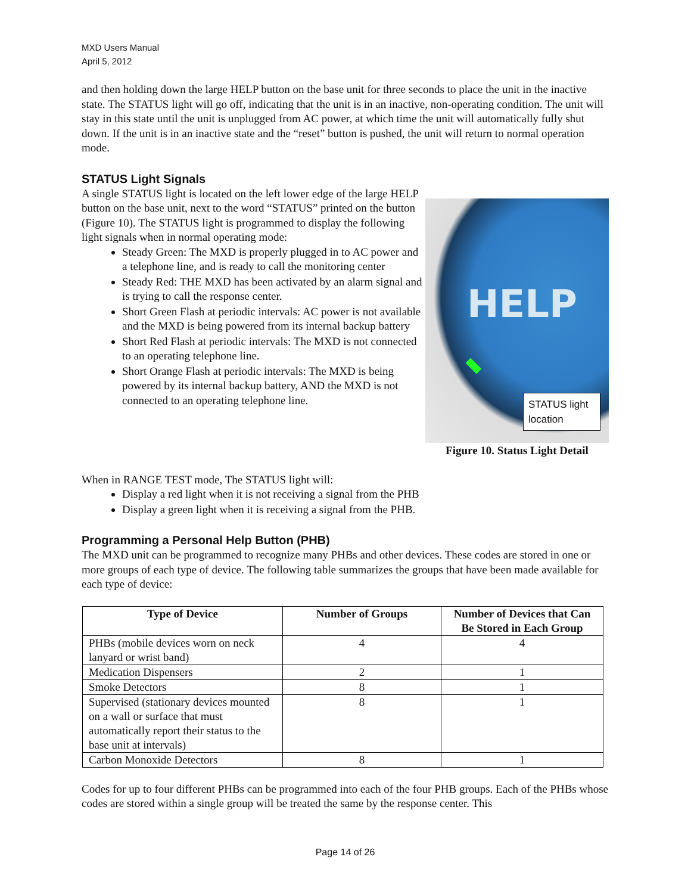MXD Users Manual
April 5, 2012
and then holding down the large HELP button on the base unit for three seconds to place the unit in the inactive state. The STATUS light will go off, indicating that the unit is in an inactive, non-operating condition. The unit will stay in this state until the unit is unplugged from AC power, at which time the unit will automatically fully shut down. If the unit is in an inactive state and the “reset” button is pushed, the unit will return to normal operation mode.
STATUS Light Signals
A single STATUS light is located on the left lower edge of the large HELP button on the base unit, next to the word “STATUS” printed on the button (Figure 10). The STATUS light is programmed to display the following light signals when in normal operating mode:
Steady Green: The MXD is properly plugged in to AC power and a telephone line, and is ready to call the monitoring center
Steady Red: THE MXD has been activated by an alarm signal and is trying to call the response center.
Short Green Flash at periodic intervals: AC power is not available and the MXD is being powered from its internal backup battery
Short Red Flash at periodic intervals: The MXD is not connected to an operating telephone line.
Short Orange Flash at periodic intervals: The MXD is being powered by its internal backup battery, AND the MXD is not connected to an operating telephone line.
HELP
STATUS light location
Figure 10. Status Light Detail
When in RANGE TEST mode, The STATUS light will:
Display a red light when it is not receiving a signal from the PHB
Display a green light when it is receiving a signal from the PHB.
Programming a Personal Help Button (PHB)
The MXD unit can be programmed to recognize many PHBs and other devices. These codes are stored in one or more groups of each type of device. The following table summarizes the groups that have been made available for each type of device:
| Type of Device | Number of Groups | Number of Devices that Can Be Stored in Each Group |
| --- | --- | --- |
| PHBs (mobile devices worn on neck lanyard or wrist band) | 4 | 4 |
| Medication Dispensers | 2 | 1 |
| Smoke Detectors | 8 | 1 |
| Supervised (stationary devices mounted on a wall or surface that must automatically report their status to the base unit at intervals) | 8 | 1 |
| Carbon Monoxide Detectors | 8 | 1 |
Codes for up to four different PHBs can be programmed into each of the four PHB groups. Each of the PHBs whose codes are stored within a single group will be treated the same by the response center. This
Page 14 of 26